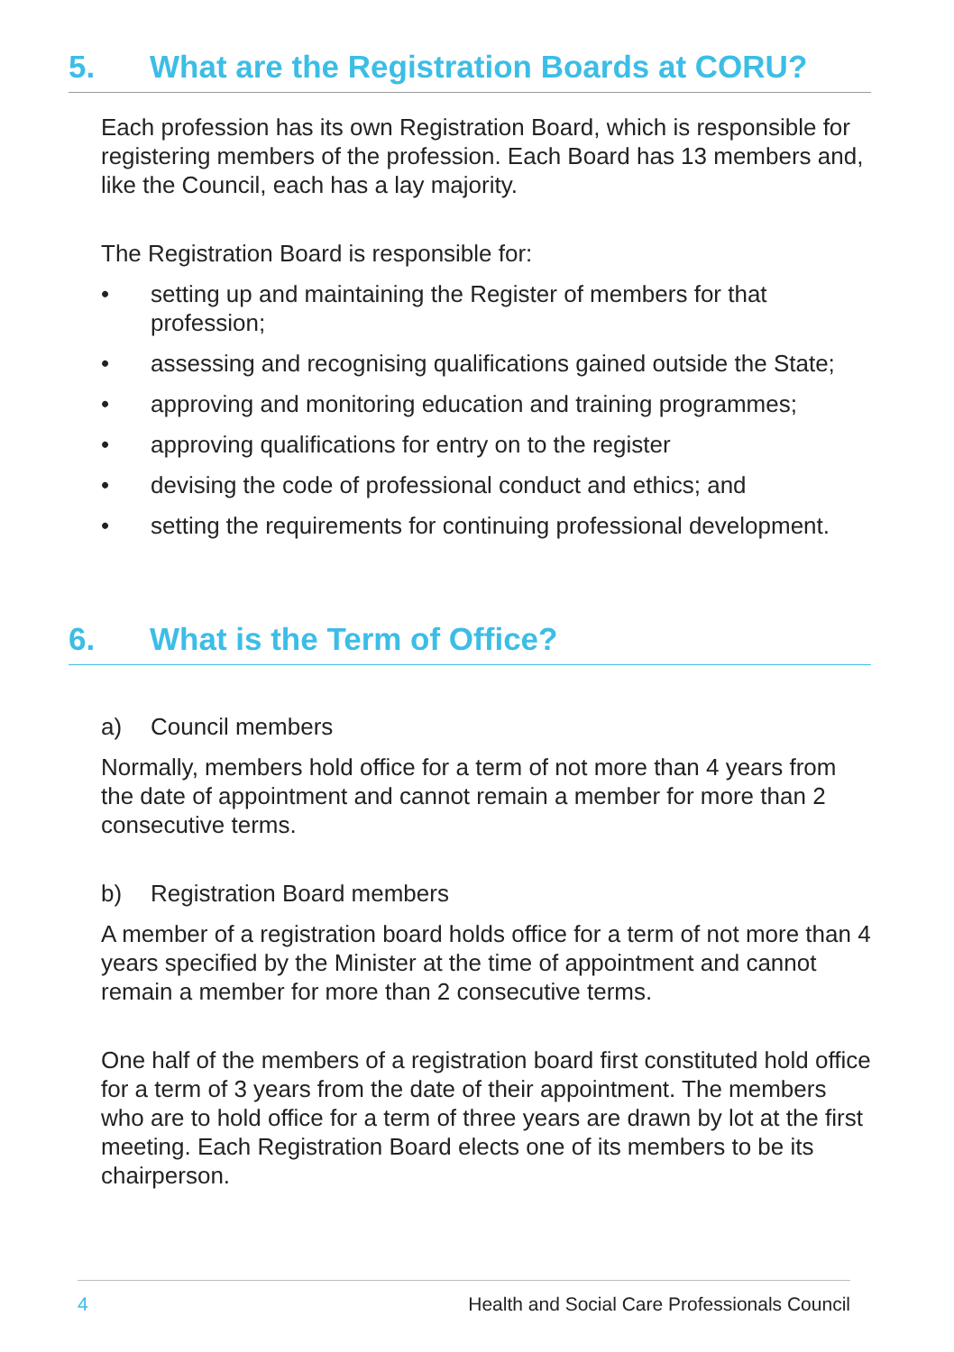5. What are the Registration Boards at CORU?
Each profession has its own Registration Board, which is responsible for registering members of the profession. Each Board has 13 members and, like the Council, each has a lay majority.
The Registration Board is responsible for:
• setting up and maintaining the Register of members for that profession;
• assessing and recognising qualifications gained outside the State;
• approving and monitoring education and training programmes;
• approving qualifications for entry on to the register
• devising the code of professional conduct and ethics; and
• setting the requirements for continuing professional development.
6. What is the Term of Office?
a) Council members
Normally, members hold office for a term of not more than 4 years from the date of appointment and cannot remain a member for more than 2 consecutive terms.
b) Registration Board members
A member of a registration board holds office for a term of not more than 4 years specified by the Minister at the time of appointment and cannot remain a member for more than 2 consecutive terms.
One half of the members of a registration board first constituted hold office for a term of 3 years from the date of their appointment. The members who are to hold office for a term of three years are drawn by lot at the first meeting. Each Registration Board elects one of its members to be its chairperson.
4 Health and Social Care Professionals Council